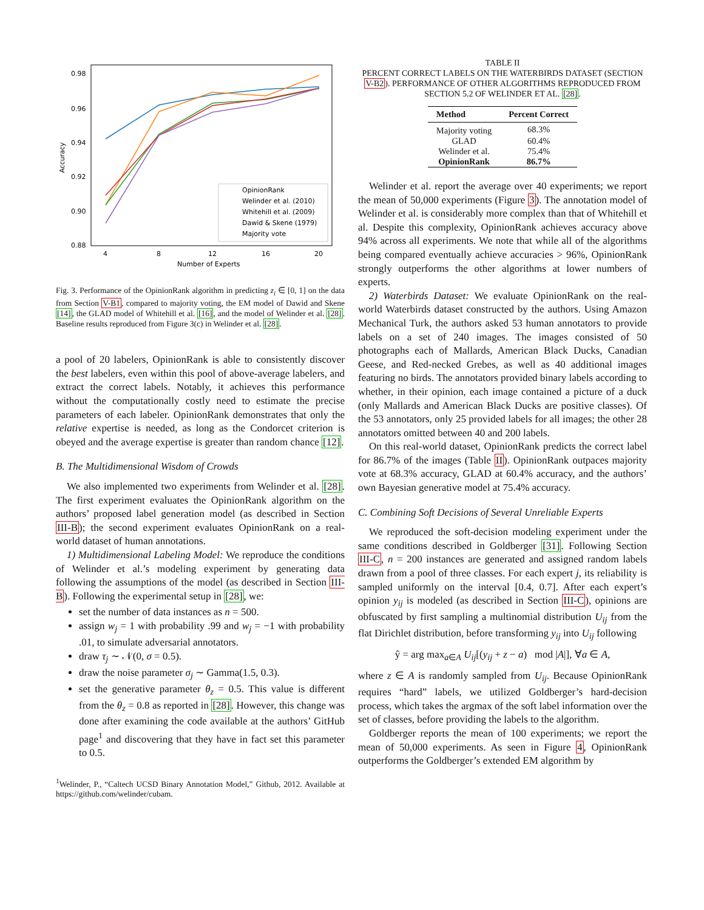0.98
0.96
0.94
0.92
0.90
0.88
4
8
12
16
20
Number of Experts
Accuracy
OpinionRank
Welinder et al. (2010)
Whitehill et al. (2009)
Dawid & Skene (1979)
Majority vote
Fig. 3. Performance of the OpinionRank algorithm in predicting z<sub>i</sub> ∈ [0, 1] on the data from Section V-B1, compared to majority voting, the EM model of Dawid and Skene [14], the GLAD model of Whitehill et al. [16], and the model of Welinder et al. [28]. Baseline results reproduced from Figure 3(c) in Welinder et al. [28].
a pool of 20 labelers, OpinionRank is able to consistently discover the best labelers, even within this pool of above-average labelers, and extract the correct labels. Notably, it achieves this performance without the computationally costly need to estimate the precise parameters of each labeler. OpinionRank demonstrates that only the relative expertise is needed, as long as the Condorcet criterion is obeyed and the average expertise is greater than random chance [12].
B. The Multidimensional Wisdom of Crowds
We also implemented two experiments from Welinder et al. [28]. The first experiment evaluates the OpinionRank algorithm on the authors’ proposed label generation model (as described in Section III-B); the second experiment evaluates OpinionRank on a real-world dataset of human annotations.
1) Multidimensional Labeling Model: We reproduce the conditions of Welinder et al.’s modeling experiment by generating data following the assumptions of the model (as described in Section III-B). Following the experimental setup in [28], we:
set the number of data instances as n = 500.
assign w<sub>j</sub> = 1 with probability .99 and w<sub>j</sub> = −1 with probability .01, to simulate adversarial annotators.
draw τ<sub>j</sub> ∼ 𝒩(0, σ = 0.5).
draw the noise parameter σ<sub>j</sub> ∼ Gamma(1.5, 0.3).
set the generative parameter θ<sub>z</sub> = 0.5. This value is different from the θ<sub>z</sub> = 0.8 as reported in [28]. However, this change was done after examining the code available at the authors’ GitHub page<sup>1</sup> and discovering that they have in fact set this parameter to 0.5.
<sup>1</sup> Welinder, P., “Caltech UCSD Binary Annotation Model,” Github, 2012. Available at https://github.com/welinder/cubam.
TABLE II
PERCENT CORRECT LABELS ON THE WATERBIRDS DATASET (SECTION V-B2). PERFORMANCE OF OTHER ALGORITHMS REPRODUCED FROM SECTION 5.2 OF WELINDER ET AL. [28].
| Method | Percent Correct |
| --- | --- |
| Majority voting | 68.3% |
| GLAD | 60.4% |
| Welinder et al. | 75.4% |
| OpinionRank | 86.7% |
Welinder et al. report the average over 40 experiments; we report the mean of 50,000 experiments (Figure 3). The annotation model of Welinder et al. is considerably more complex than that of Whitehill et al. Despite this complexity, OpinionRank achieves accuracy above 94% across all experiments. We note that while all of the algorithms being compared eventually achieve accuracies > 96%, OpinionRank strongly outperforms the other algorithms at lower numbers of experts.
2) Waterbirds Dataset: We evaluate OpinionRank on the real-world Waterbirds dataset constructed by the authors. Using Amazon Mechanical Turk, the authors asked 53 human annotators to provide labels on a set of 240 images. The images consisted of 50 photographs each of Mallards, American Black Ducks, Canadian Geese, and Red-necked Grebes, as well as 40 additional images featuring no birds. The annotators provided binary labels according to whether, in their opinion, each image contained a picture of a duck (only Mallards and American Black Ducks are positive classes). Of the 53 annotators, only 25 provided labels for all images; the other 28 annotators omitted between 40 and 200 labels.
On this real-world dataset, OpinionRank predicts the correct label for 86.7% of the images (Table II). OpinionRank outpaces majority vote at 68.3% accuracy, GLAD at 60.4% accuracy, and the authors’ own Bayesian generative model at 75.4% accuracy.
C. Combining Soft Decisions of Several Unreliable Experts
We reproduced the soft-decision modeling experiment under the same conditions described in Goldberger [31]. Following Section III-C, n = 200 instances are generated and assigned random labels drawn from a pool of three classes. For each expert j, its reliability is sampled uniformly on the interval [0.4, 0.7]. After each expert’s opinion y<sub>ij</sub> is modeled (as described in Section III-C), opinions are obfuscated by first sampling a multinomial distribution U<sub>ij</sub> from the flat Dirichlet distribution, before transforming y<sub>ij</sub> into U<sub>ij</sub> following
ŷ = arg max<sub>a∈A</sub> U<sub>ij</sub>[(y<sub>ij</sub> + z − a) mod |A|], ∀a ∈ A,
where z ∈ A is randomly sampled from U<sub>ij</sub>. Because OpinionRank requires “hard” labels, we utilized Goldberger’s hard-decision process, which takes the argmax of the soft label information over the set of classes, before providing the labels to the algorithm.
Goldberger reports the mean of 100 experiments; we report the mean of 50,000 experiments. As seen in Figure 4, OpinionRank outperforms the Goldberger’s extended EM algorithm by